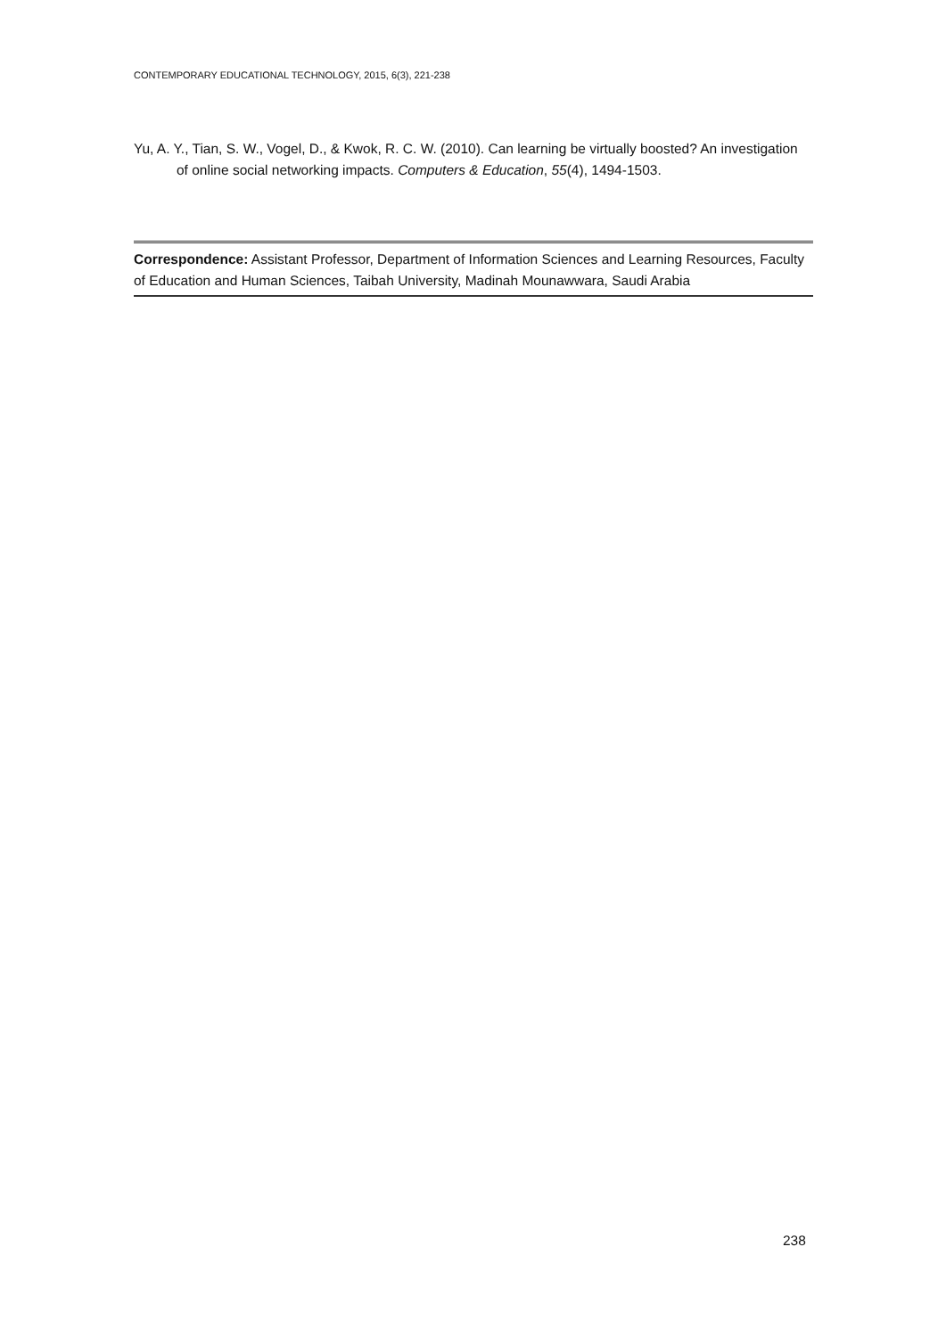CONTEMPORARY EDUCATIONAL TECHNOLOGY, 2015, 6(3), 221-238
Yu, A. Y., Tian, S. W., Vogel, D., & Kwok, R. C. W. (2010). Can learning be virtually boosted? An investigation of online social networking impacts. Computers & Education, 55(4), 1494-1503.
Correspondence: Assistant Professor, Department of Information Sciences and Learning Resources, Faculty of Education and Human Sciences, Taibah University, Madinah Mounawwara, Saudi Arabia
238